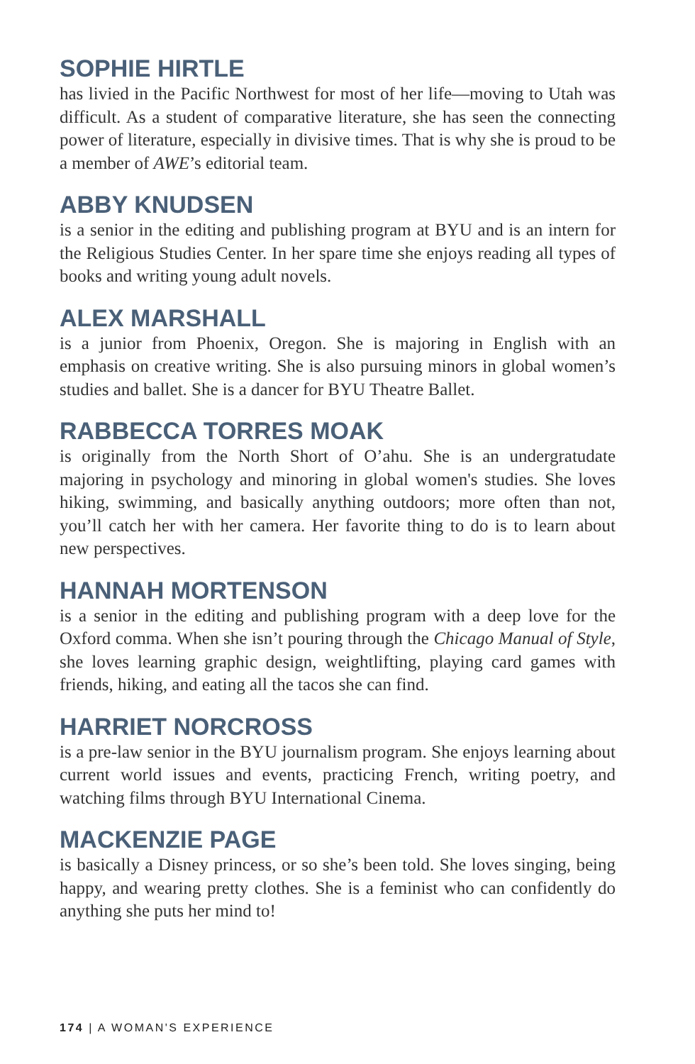SOPHIE HIRTLE
has livied in the Pacific Northwest for most of her life—moving to Utah was difficult. As a student of comparative literature, she has seen the connecting power of literature, especially in divisive times. That is why she is proud to be a member of AWE’s editorial team.
ABBY KNUDSEN
is a senior in the editing and publishing program at BYU and is an intern for the Religious Studies Center. In her spare time she enjoys reading all types of books and writing young adult novels.
ALEX MARSHALL
is a junior from Phoenix, Oregon. She is majoring in English with an emphasis on creative writing. She is also pursuing minors in global women’s studies and ballet. She is a dancer for BYU Theatre Ballet.
RABBECCA TORRES MOAK
is originally from the North Short of O’ahu. She is an undergratudate majoring in psychology and minoring in global women's studies. She loves hiking, swimming, and basically anything outdoors; more often than not, you’ll catch her with her camera. Her favorite thing to do is to learn about new perspectives.
HANNAH MORTENSON
is a senior in the editing and publishing program with a deep love for the Oxford comma. When she isn’t pouring through the Chicago Manual of Style, she loves learning graphic design, weightlifting, playing card games with friends, hiking, and eating all the tacos she can find.
HARRIET NORCROSS
is a pre-law senior in the BYU journalism program. She enjoys learning about current world issues and events, practicing French, writing poetry, and watching films through BYU International Cinema.
MACKENZIE PAGE
is basically a Disney princess, or so she’s been told. She loves singing, being happy, and wearing pretty clothes. She is a feminist who can confidently do anything she puts her mind to!
174 | A WOMAN'S EXPERIENCE